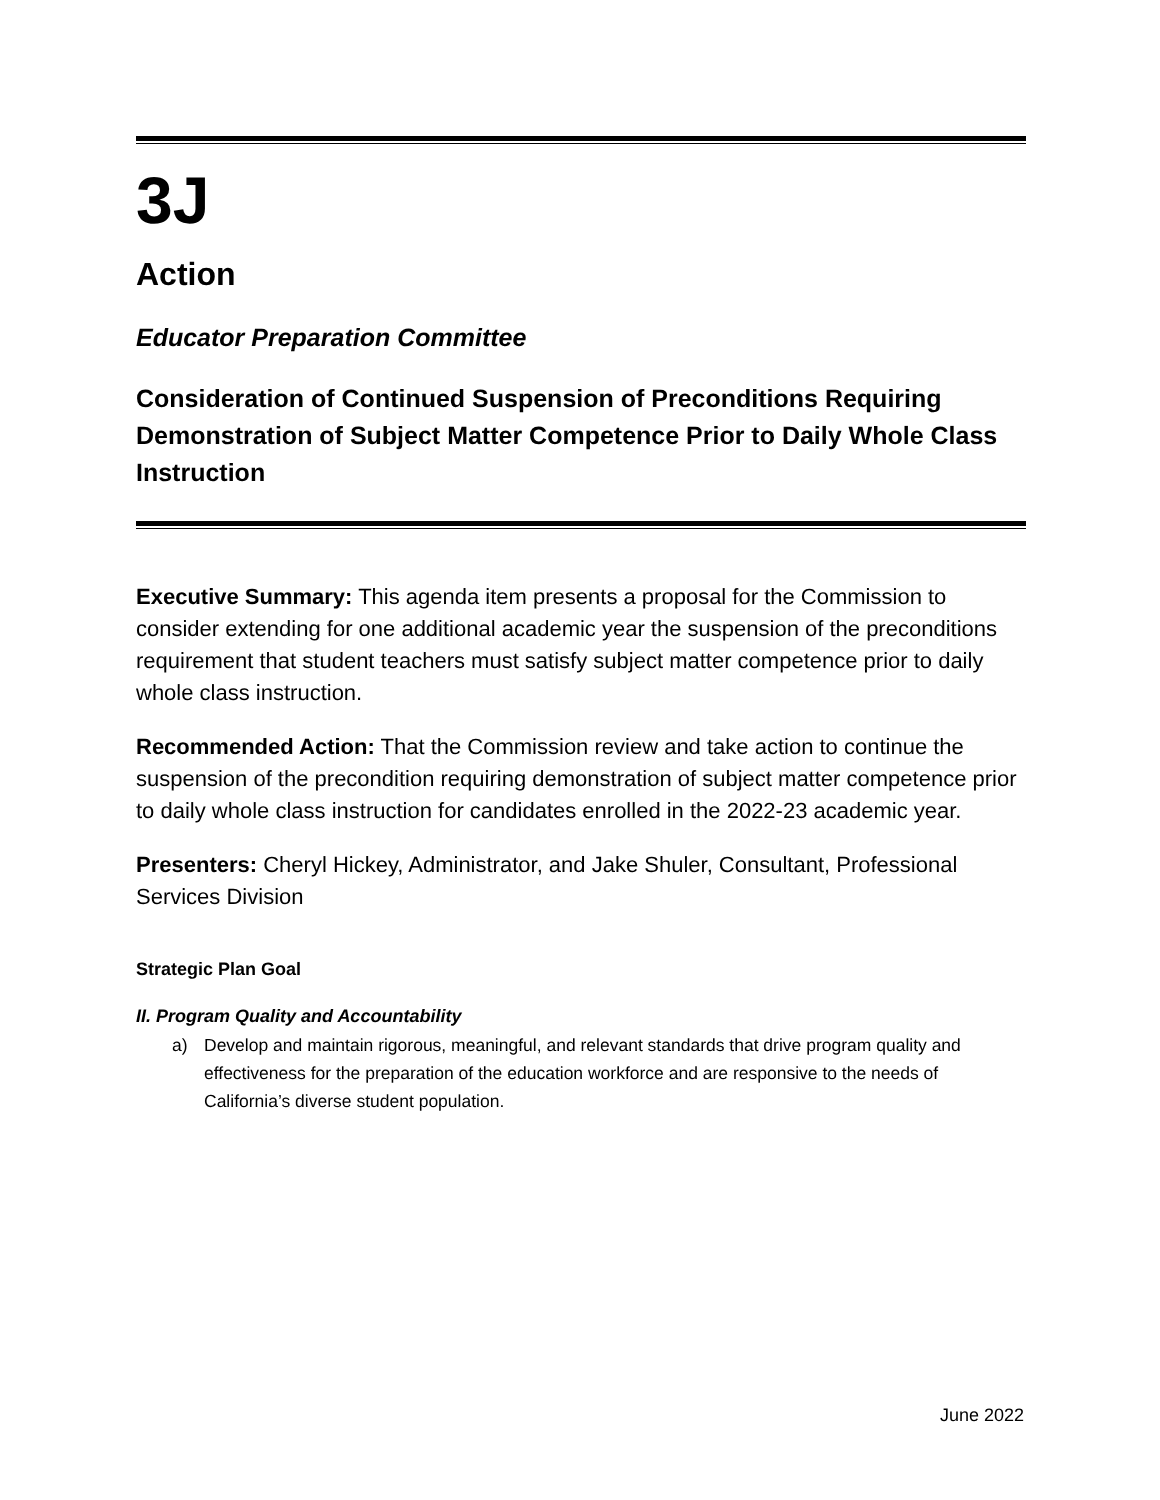3J
Action
Educator Preparation Committee
Consideration of Continued Suspension of Preconditions Requiring Demonstration of Subject Matter Competence Prior to Daily Whole Class Instruction
Executive Summary: This agenda item presents a proposal for the Commission to consider extending for one additional academic year the suspension of the preconditions requirement that student teachers must satisfy subject matter competence prior to daily whole class instruction.
Recommended Action: That the Commission review and take action to continue the suspension of the precondition requiring demonstration of subject matter competence prior to daily whole class instruction for candidates enrolled in the 2022-23 academic year.
Presenters: Cheryl Hickey, Administrator, and Jake Shuler, Consultant, Professional Services Division
Strategic Plan Goal
II. Program Quality and Accountability
a) Develop and maintain rigorous, meaningful, and relevant standards that drive program quality and effectiveness for the preparation of the education workforce and are responsive to the needs of California’s diverse student population.
June 2022